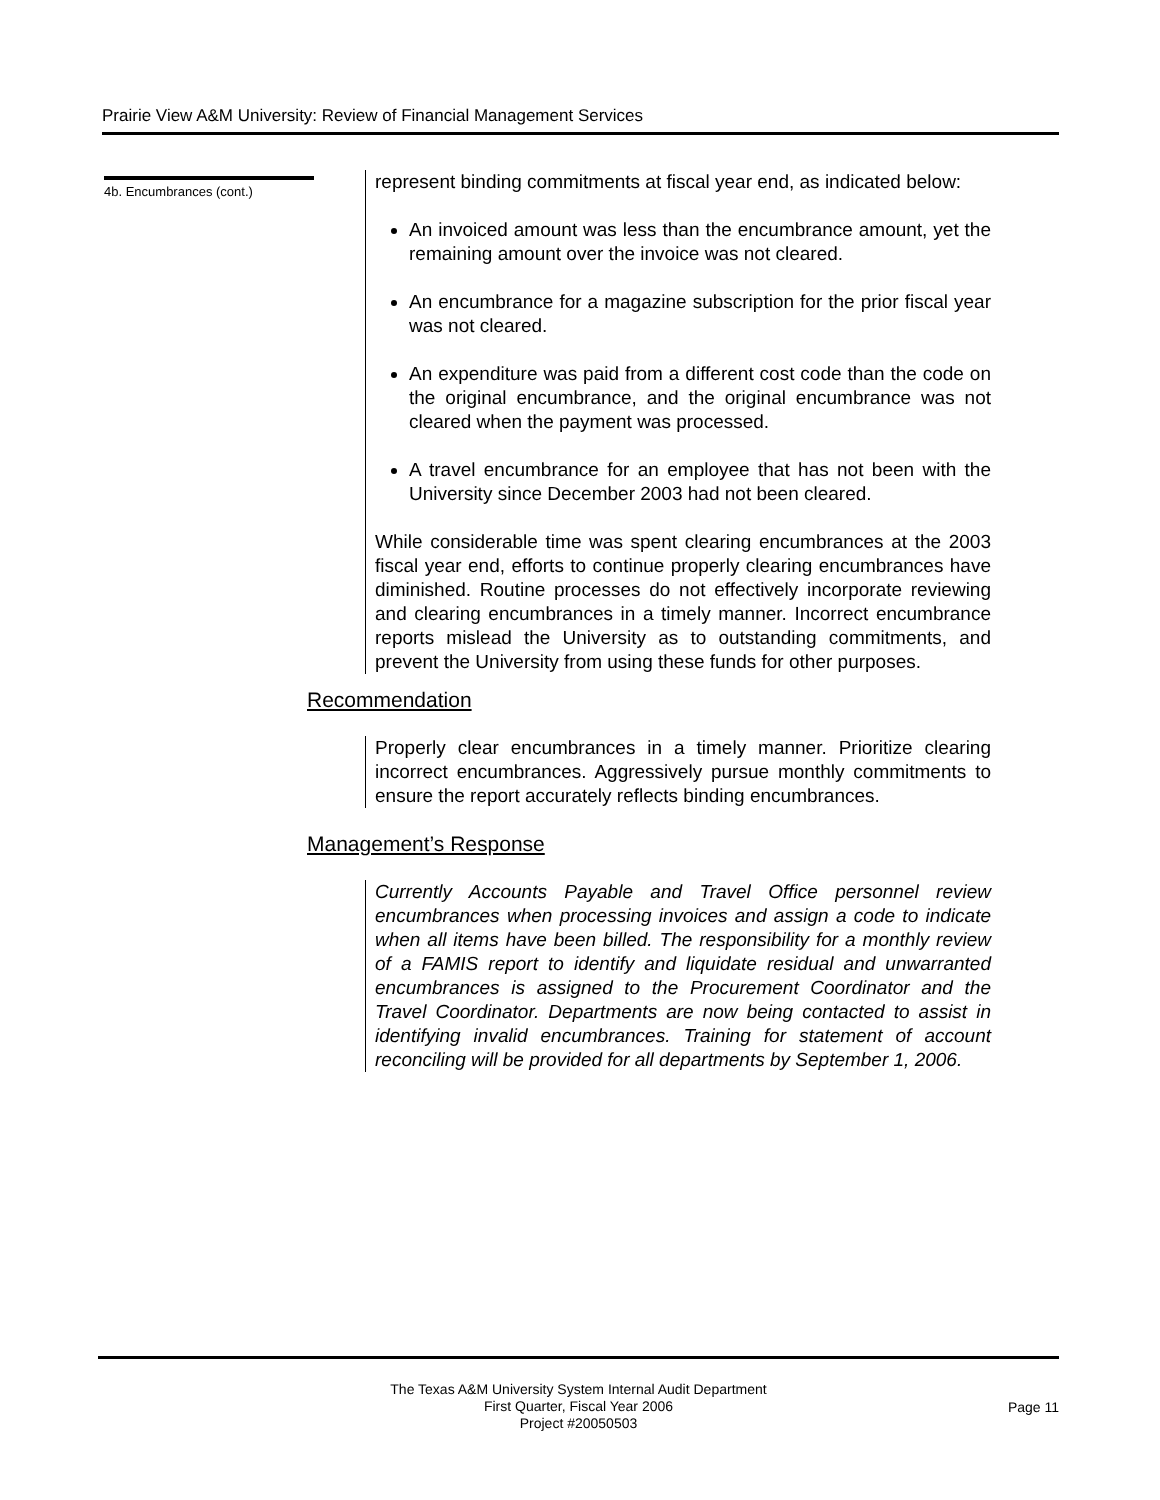Prairie View A&M University: Review of Financial Management Services
4b. Encumbrances (cont.)
represent binding commitments at fiscal year end, as indicated below:
An invoiced amount was less than the encumbrance amount, yet the remaining amount over the invoice was not cleared.
An encumbrance for a magazine subscription for the prior fiscal year was not cleared.
An expenditure was paid from a different cost code than the code on the original encumbrance, and the original encumbrance was not cleared when the payment was processed.
A travel encumbrance for an employee that has not been with the University since December 2003 had not been cleared.
While considerable time was spent clearing encumbrances at the 2003 fiscal year end, efforts to continue properly clearing encumbrances have diminished. Routine processes do not effectively incorporate reviewing and clearing encumbrances in a timely manner. Incorrect encumbrance reports mislead the University as to outstanding commitments, and prevent the University from using these funds for other purposes.
Recommendation
Properly clear encumbrances in a timely manner. Prioritize clearing incorrect encumbrances. Aggressively pursue monthly commitments to ensure the report accurately reflects binding encumbrances.
Management’s Response
Currently Accounts Payable and Travel Office personnel review encumbrances when processing invoices and assign a code to indicate when all items have been billed. The responsibility for a monthly review of a FAMIS report to identify and liquidate residual and unwarranted encumbrances is assigned to the Procurement Coordinator and the Travel Coordinator. Departments are now being contacted to assist in identifying invalid encumbrances. Training for statement of account reconciling will be provided for all departments by September 1, 2006.
The Texas A&M University System Internal Audit Department
First Quarter, Fiscal Year 2006
Project #20050503
Page 11